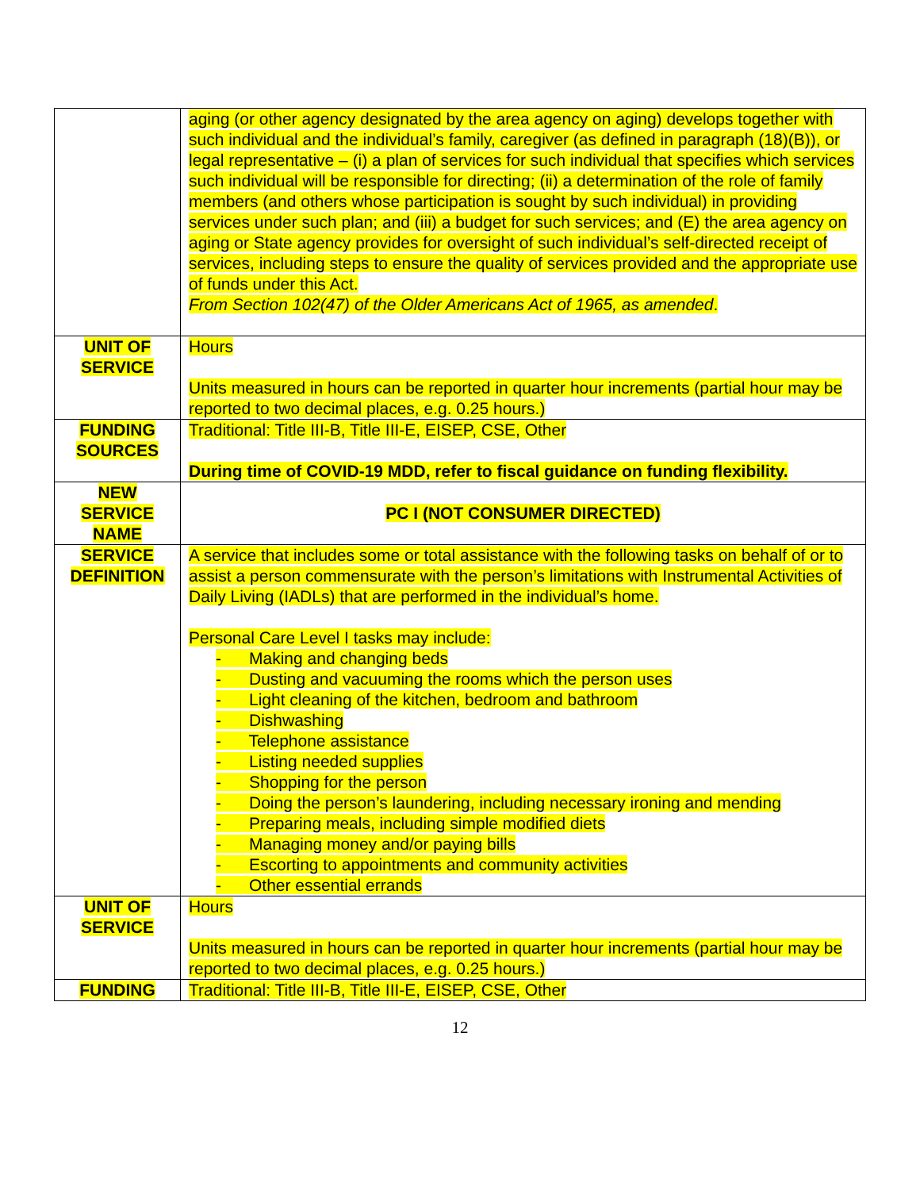| | aging (or other agency designated by the area agency on aging) develops together with such individual and the individual’s family, caregiver (as defined in paragraph (18)(B)), or legal representative – (i) a plan of services for such individual that specifies which services such individual will be responsible for directing; (ii) a determination of the role of family members (and others whose participation is sought by such individual) in providing services under such plan; and (iii) a budget for such services; and (E) the area agency on aging or State agency provides for oversight of such individual’s self-directed receipt of services, including steps to ensure the quality of services provided and the appropriate use of funds under this Act. From Section 102(47) of the Older Americans Act of 1965, as amended . |
| UNIT OF SERVICE | Hours Units measured in hours can be reported in quarter hour increments (partial hour may be reported to two decimal places, e.g. 0.25 hours.) |
| FUNDING SOURCES | Traditional: Title III-B, Title III-E, EISEP, CSE, Other During time of COVID-19 MDD, refer to fiscal guidance on funding flexibility. |
| NEW SERVICE NAME | PC I (NOT CONSUMER DIRECTED) |
| SERVICE DEFINITION | A service that includes some or total assistance with the following tasks on behalf of or to assist a person commensurate with the person’s limitations with Instrumental Activities of Daily Living (IADLs) that are performed in the individual’s home. Personal Care Level I tasks may include: - Making and changing beds - Dusting and vacuuming the rooms which the person uses - Light cleaning of the kitchen, bedroom and bathroom - Dishwashing - Telephone assistance - Listing needed supplies - Shopping for the person - Doing the person’s laundering, including necessary ironing and mending - Preparing meals, including simple modified diets - Managing money and/or paying bills - Escorting to appointments and community activities - Other essential errands |
| UNIT OF SERVICE | Hours Units measured in hours can be reported in quarter hour increments (partial hour may be reported to two decimal places, e.g. 0.25 hours.) |
| FUNDING | Traditional: Title III-B, Title III-E, EISEP, CSE, Other |
12